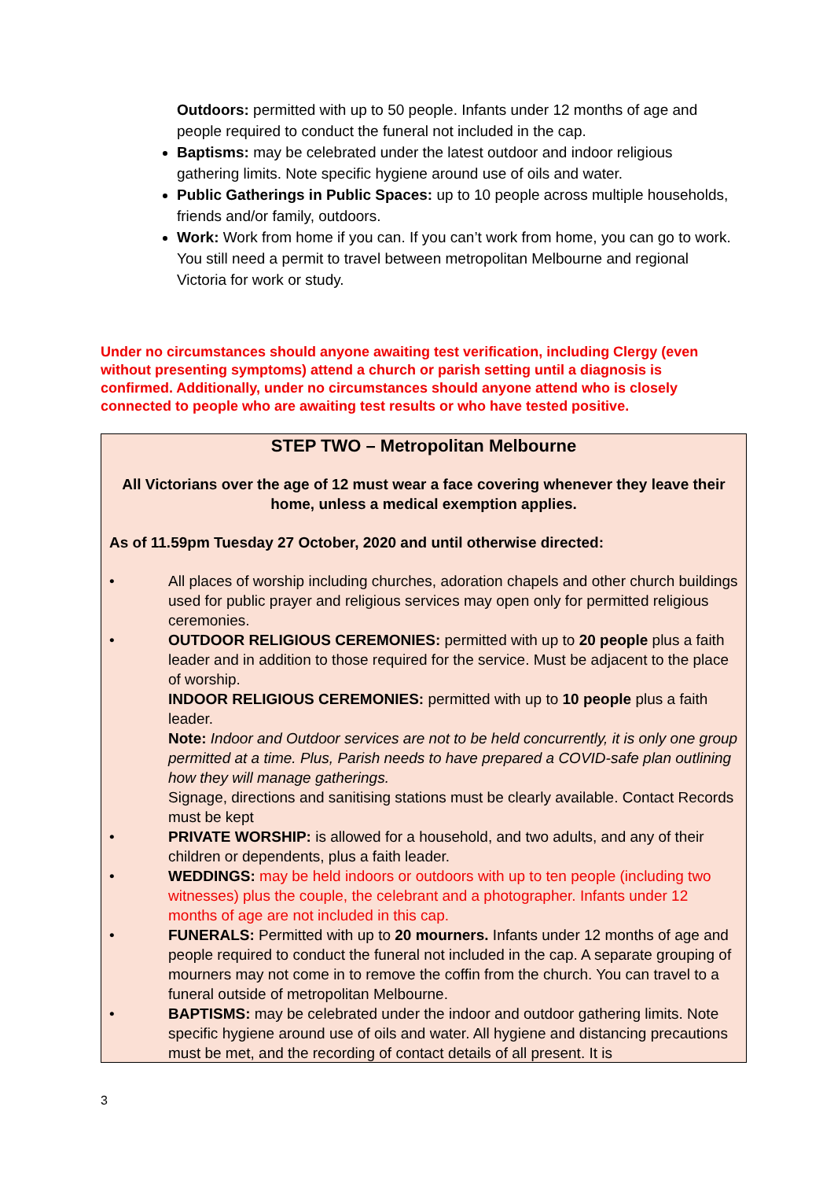Outdoors: permitted with up to 50 people. Infants under 12 months of age and people required to conduct the funeral not included in the cap.
Baptisms: may be celebrated under the latest outdoor and indoor religious gathering limits. Note specific hygiene around use of oils and water.
Public Gatherings in Public Spaces: up to 10 people across multiple households, friends and/or family, outdoors.
Work: Work from home if you can. If you can’t work from home, you can go to work. You still need a permit to travel between metropolitan Melbourne and regional Victoria for work or study.
Under no circumstances should anyone awaiting test verification, including Clergy (even without presenting symptoms) attend a church or parish setting until a diagnosis is confirmed. Additionally, under no circumstances should anyone attend who is closely connected to people who are awaiting test results or who have tested positive.
STEP TWO – Metropolitan Melbourne
All Victorians over the age of 12 must wear a face covering whenever they leave their home, unless a medical exemption applies.
As of 11.59pm Tuesday 27 October, 2020 and until otherwise directed:
• All places of worship including churches, adoration chapels and other church buildings used for public prayer and religious services may open only for permitted religious ceremonies.
• OUTDOOR RELIGIOUS CEREMONIES: permitted with up to 20 people plus a faith leader and in addition to those required for the service. Must be adjacent to the place of worship.
INDOOR RELIGIOUS CEREMONIES: permitted with up to 10 people plus a faith leader.
Note: Indoor and Outdoor services are not to be held concurrently, it is only one group permitted at a time. Plus, Parish needs to have prepared a COVID-safe plan outlining how they will manage gatherings.
Signage, directions and sanitising stations must be clearly available. Contact Records must be kept
• PRIVATE WORSHIP: is allowed for a household, and two adults, and any of their children or dependents, plus a faith leader.
• WEDDINGS: may be held indoors or outdoors with up to ten people (including two witnesses) plus the couple, the celebrant and a photographer. Infants under 12 months of age are not included in this cap.
• FUNERALS: Permitted with up to 20 mourners. Infants under 12 months of age and people required to conduct the funeral not included in the cap. A separate grouping of mourners may not come in to remove the coffin from the church. You can travel to a funeral outside of metropolitan Melbourne.
• BAPTISMS: may be celebrated under the indoor and outdoor gathering limits. Note specific hygiene around use of oils and water. All hygiene and distancing precautions must be met, and the recording of contact details of all present. It is
3